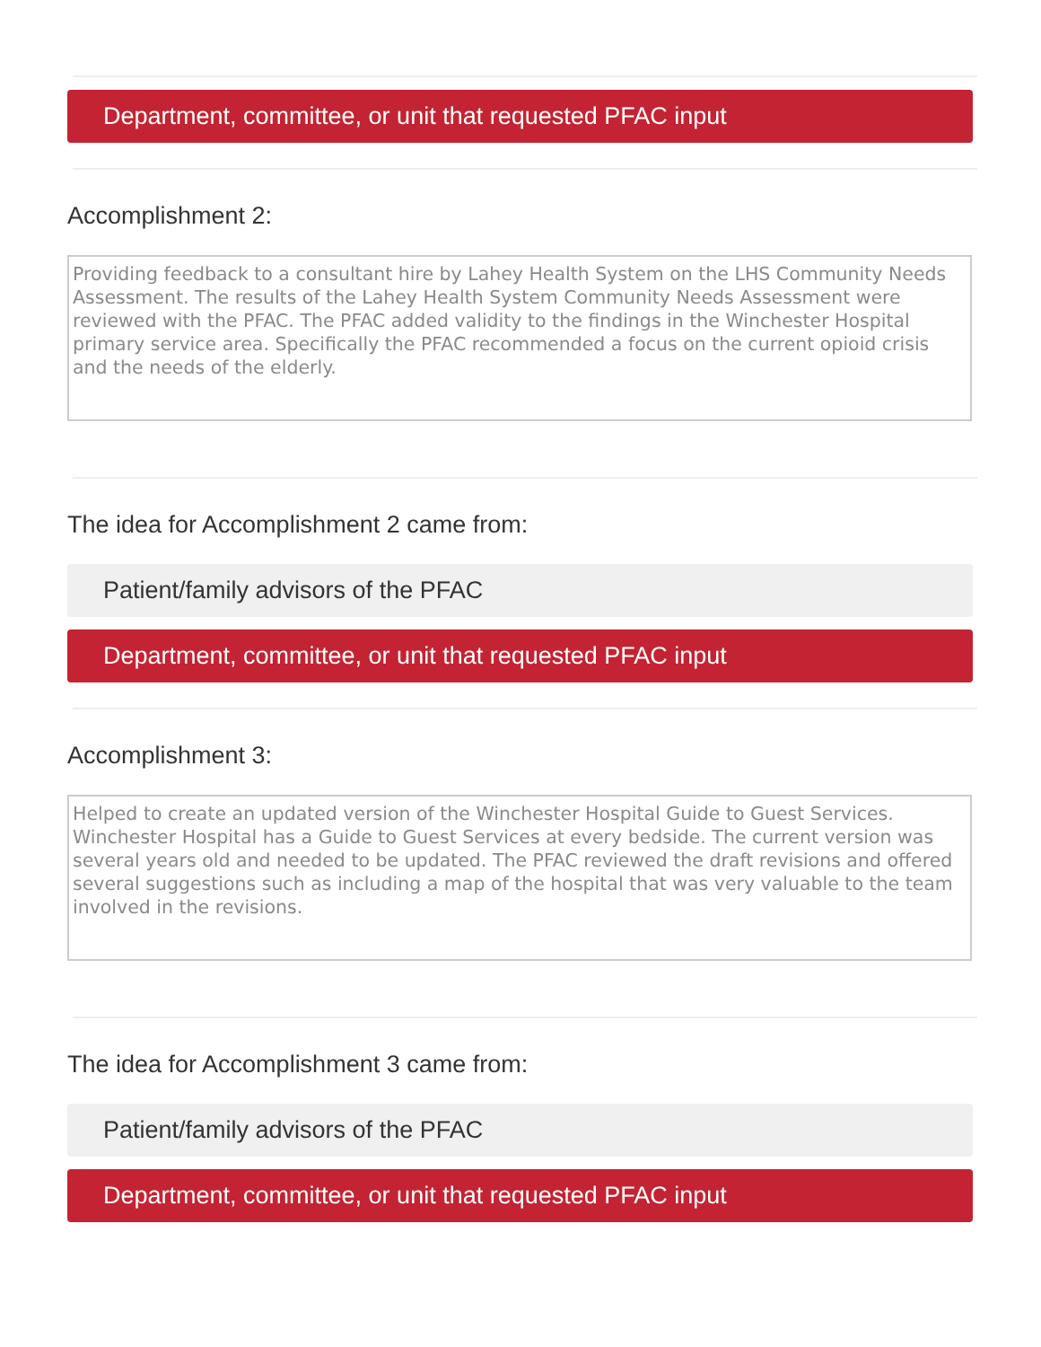Department, committee, or unit that requested PFAC input
Accomplishment 2:
Providing feedback to a consultant hire by Lahey Health System on the LHS Community Needs Assessment. The results of the Lahey Health System Community Needs Assessment were reviewed with the PFAC. The PFAC added validity to the findings in the Winchester Hospital primary service area. Specifically the PFAC recommended a focus on the current opioid crisis and the needs of the elderly.
The idea for Accomplishment 2 came from:
Patient/family advisors of the PFAC
Department, committee, or unit that requested PFAC input
Accomplishment 3:
Helped to create an updated version of the Winchester Hospital Guide to Guest Services. Winchester Hospital has a Guide to Guest Services at every bedside. The current version was several years old and needed to be updated. The PFAC reviewed the draft revisions and offered several suggestions such as including a map of the hospital that was very valuable to the team involved in the revisions.
The idea for Accomplishment 3 came from:
Patient/family advisors of the PFAC
Department, committee, or unit that requested PFAC input